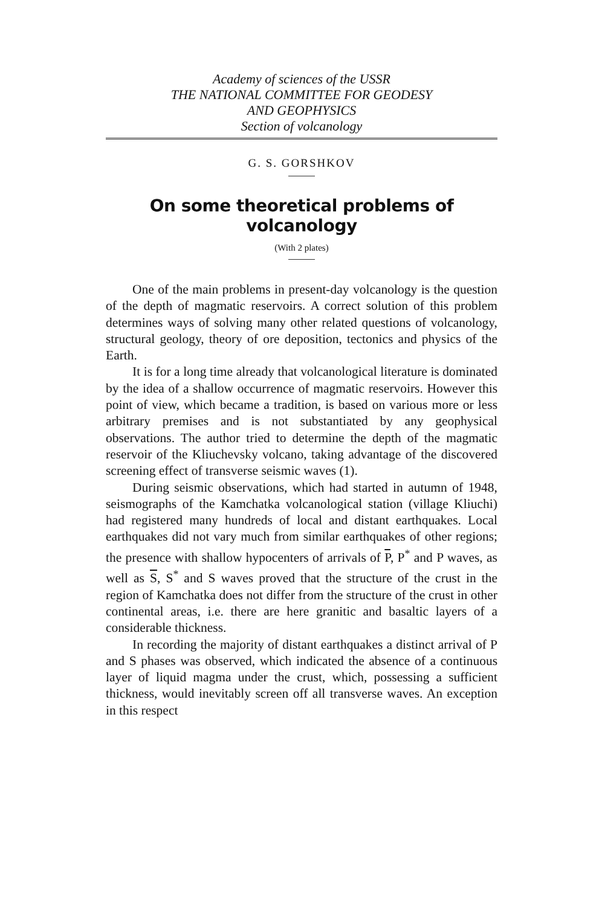Academy of sciences of the USSR
THE NATIONAL COMMITTEE FOR GEODESY
AND GEOPHYSICS
Section of volcanology
G. S. GORSHKOV
On some theoretical problems of volcanology
(With 2 plates)
One of the main problems in present-day volcanology is the question of the depth of magmatic reservoirs. A correct solution of this problem determines ways of solving many other related questions of volcanology, structural geology, theory of ore deposition, tectonics and physics of the Earth.
It is for a long time already that volcanological literature is dominated by the idea of a shallow occurrence of magmatic reservoirs. However this point of view, which became a tradition, is based on various more or less arbitrary premises and is not substantiated by any geophysical observations. The author tried to determine the depth of the magmatic reservoir of the Kliuchevsky volcano, taking advantage of the discovered screening effect of transverse seismic waves (1).
During seismic observations, which had started in autumn of 1948, seismographs of the Kamchatka volcanological station (village Kliuchi) had registered many hundreds of local and distant earthquakes. Local earthquakes did not vary much from similar earthquakes of other regions; the presence with shallow hypocenters of arrivals of P, P<sup>*</sup> and P waves, as well as S, S<sup>*</sup> and S waves proved that the structure of the crust in the region of Kamchatka does not differ from the structure of the crust in other continental areas, i.e. there are here granitic and basaltic layers of a considerable thickness.
In recording the majority of distant earthquakes a distinct arrival of P and S phases was observed, which indicated the absence of a continuous layer of liquid magma under the crust, which, possessing a sufficient thickness, would inevitably screen off all transverse waves. An exception in this respect